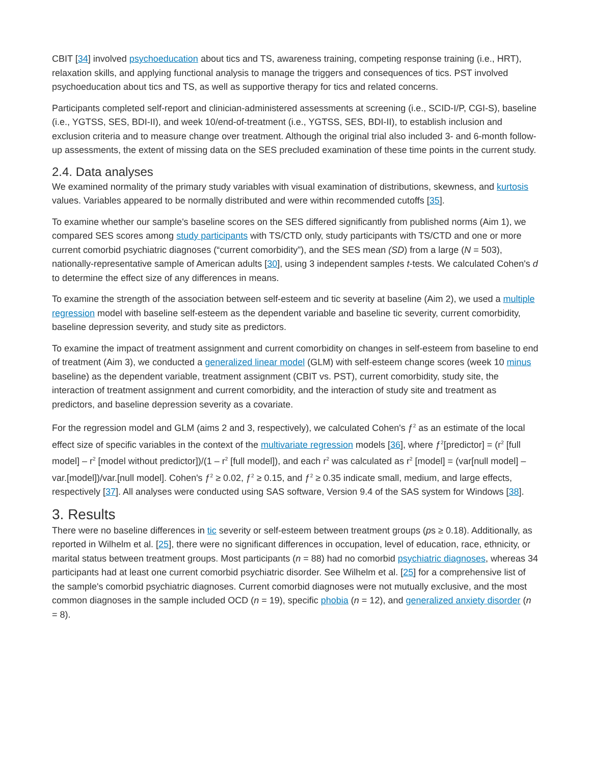CBIT [34] involved psychoeducation about tics and TS, awareness training, competing response training (i.e., HRT), relaxation skills, and applying functional analysis to manage the triggers and consequences of tics. PST involved psychoeducation about tics and TS, as well as supportive therapy for tics and related concerns.
Participants completed self-report and clinician-administered assessments at screening (i.e., SCID-I/P, CGI-S), baseline (i.e., YGTSS, SES, BDI-II), and week 10/end-of-treatment (i.e., YGTSS, SES, BDI-II), to establish inclusion and exclusion criteria and to measure change over treatment. Although the original trial also included 3- and 6-month follow-up assessments, the extent of missing data on the SES precluded examination of these time points in the current study.
2.4. Data analyses
We examined normality of the primary study variables with visual examination of distributions, skewness, and kurtosis values. Variables appeared to be normally distributed and were within recommended cutoffs [35].
To examine whether our sample's baseline scores on the SES differed significantly from published norms (Aim 1), we compared SES scores among study participants with TS/CTD only, study participants with TS/CTD and one or more current comorbid psychiatric diagnoses (“current comorbidity”), and the SES mean (SD) from a large (N = 503), nationally-representative sample of American adults [30], using 3 independent samples t-tests. We calculated Cohen's d to determine the effect size of any differences in means.
To examine the strength of the association between self-esteem and tic severity at baseline (Aim 2), we used a multiple regression model with baseline self-esteem as the dependent variable and baseline tic severity, current comorbidity, baseline depression severity, and study site as predictors.
To examine the impact of treatment assignment and current comorbidity on changes in self-esteem from baseline to end of treatment (Aim 3), we conducted a generalized linear model (GLM) with self-esteem change scores (week 10 minus baseline) as the dependent variable, treatment assignment (CBIT vs. PST), current comorbidity, study site, the interaction of treatment assignment and current comorbidity, and the interaction of study site and treatment as predictors, and baseline depression severity as a covariate.
For the regression model and GLM (aims 2 and 3, respectively), we calculated Cohen's ƒ<sup>2</sup> as an estimate of the local effect size of specific variables in the context of the multivariate regression models [36], where ƒ<sup>2</sup>[predictor] = (r<sup>2</sup> [full model] – r<sup>2</sup> [model without predictor])/(1 – r<sup>2</sup> [full model]), and each r<sup>2</sup> was calculated as r<sup>2</sup> [model] = (var[null model] – var.[model])/var.[null model]. Cohen's ƒ<sup>2</sup> ≥ 0.02, ƒ<sup>2</sup> ≥ 0.15, and ƒ<sup>2</sup> ≥ 0.35 indicate small, medium, and large effects, respectively [37]. All analyses were conducted using SAS software, Version 9.4 of the SAS system for Windows [38].
3. Results
There were no baseline differences in tic severity or self-esteem between treatment groups (ps ≥ 0.18). Additionally, as reported in Wilhelm et al. [25], there were no significant differences in occupation, level of education, race, ethnicity, or marital status between treatment groups. Most participants (n = 88) had no comorbid psychiatric diagnoses, whereas 34 participants had at least one current comorbid psychiatric disorder. See Wilhelm et al. [25] for a comprehensive list of the sample's comorbid psychiatric diagnoses. Current comorbid diagnoses were not mutually exclusive, and the most common diagnoses in the sample included OCD (n = 19), specific phobia (n = 12), and generalized anxiety disorder (n = 8).